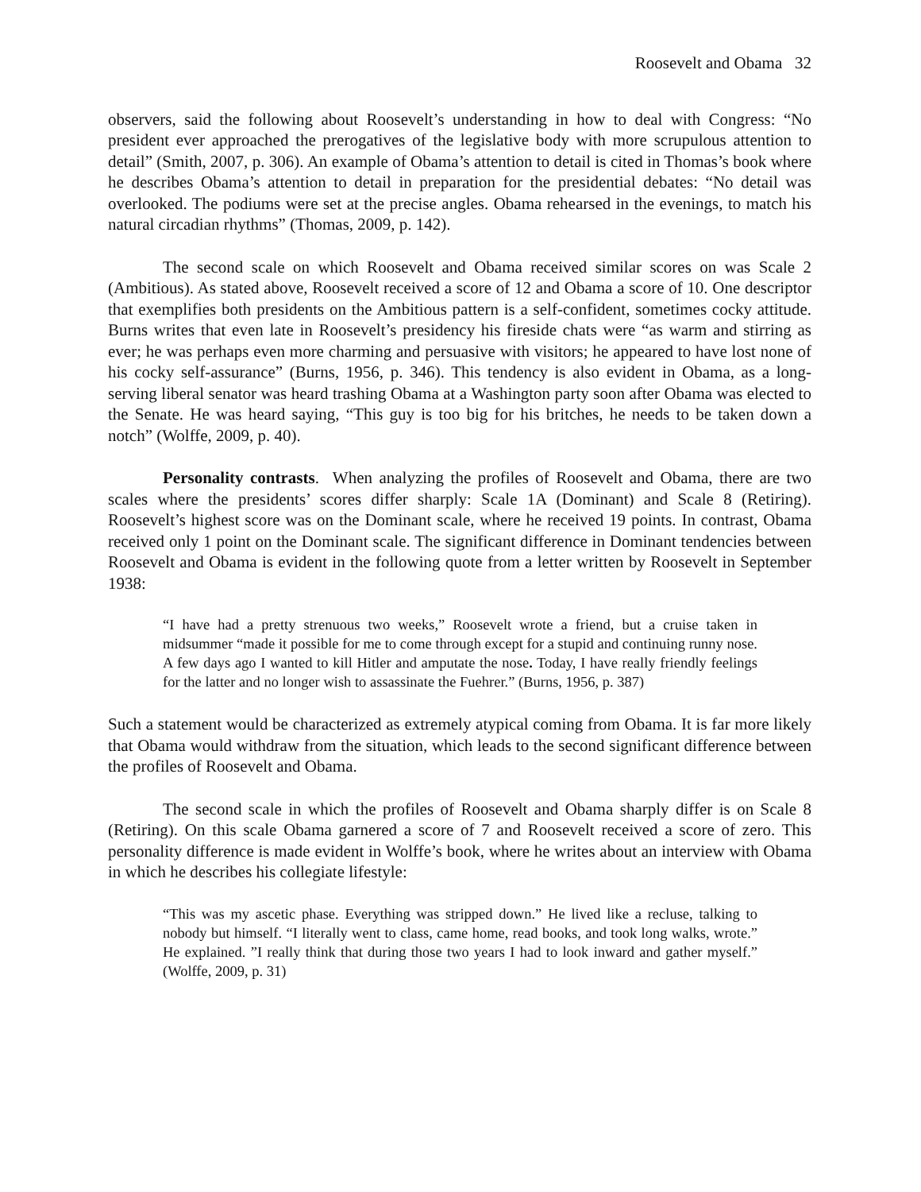Roosevelt and Obama 32
observers, said the following about Roosevelt’s understanding in how to deal with Congress: “No president ever approached the prerogatives of the legislative body with more scrupulous attention to detail” (Smith, 2007, p. 306). An example of Obama’s attention to detail is cited in Thomas’s book where he describes Obama’s attention to detail in preparation for the presidential debates: “No detail was overlooked. The podiums were set at the precise angles. Obama rehearsed in the evenings, to match his natural circadian rhythms” (Thomas, 2009, p. 142).
The second scale on which Roosevelt and Obama received similar scores on was Scale 2 (Ambitious). As stated above, Roosevelt received a score of 12 and Obama a score of 10. One descriptor that exemplifies both presidents on the Ambitious pattern is a self-confident, sometimes cocky attitude. Burns writes that even late in Roosevelt’s presidency his fireside chats were “as warm and stirring as ever; he was perhaps even more charming and persuasive with visitors; he appeared to have lost none of his cocky self-assurance” (Burns, 1956, p. 346). This tendency is also evident in Obama, as a long-serving liberal senator was heard trashing Obama at a Washington party soon after Obama was elected to the Senate. He was heard saying, “This guy is too big for his britches, he needs to be taken down a notch” (Wolffe, 2009, p. 40).
Personality contrasts. When analyzing the profiles of Roosevelt and Obama, there are two scales where the presidents’ scores differ sharply: Scale 1A (Dominant) and Scale 8 (Retiring). Roosevelt’s highest score was on the Dominant scale, where he received 19 points. In contrast, Obama received only 1 point on the Dominant scale. The significant difference in Dominant tendencies between Roosevelt and Obama is evident in the following quote from a letter written by Roosevelt in September 1938:
“I have had a pretty strenuous two weeks,” Roosevelt wrote a friend, but a cruise taken in midsummer “made it possible for me to come through except for a stupid and continuing runny nose. A few days ago I wanted to kill Hitler and amputate the nose. Today, I have really friendly feelings for the latter and no longer wish to assassinate the Fuehrer.” (Burns, 1956, p. 387)
Such a statement would be characterized as extremely atypical coming from Obama. It is far more likely that Obama would withdraw from the situation, which leads to the second significant difference between the profiles of Roosevelt and Obama.
The second scale in which the profiles of Roosevelt and Obama sharply differ is on Scale 8 (Retiring). On this scale Obama garnered a score of 7 and Roosevelt received a score of zero. This personality difference is made evident in Wolffe’s book, where he writes about an interview with Obama in which he describes his collegiate lifestyle:
“This was my ascetic phase. Everything was stripped down.” He lived like a recluse, talking to nobody but himself. “I literally went to class, came home, read books, and took long walks, wrote.” He explained. ”I really think that during those two years I had to look inward and gather myself.” (Wolffe, 2009, p. 31)